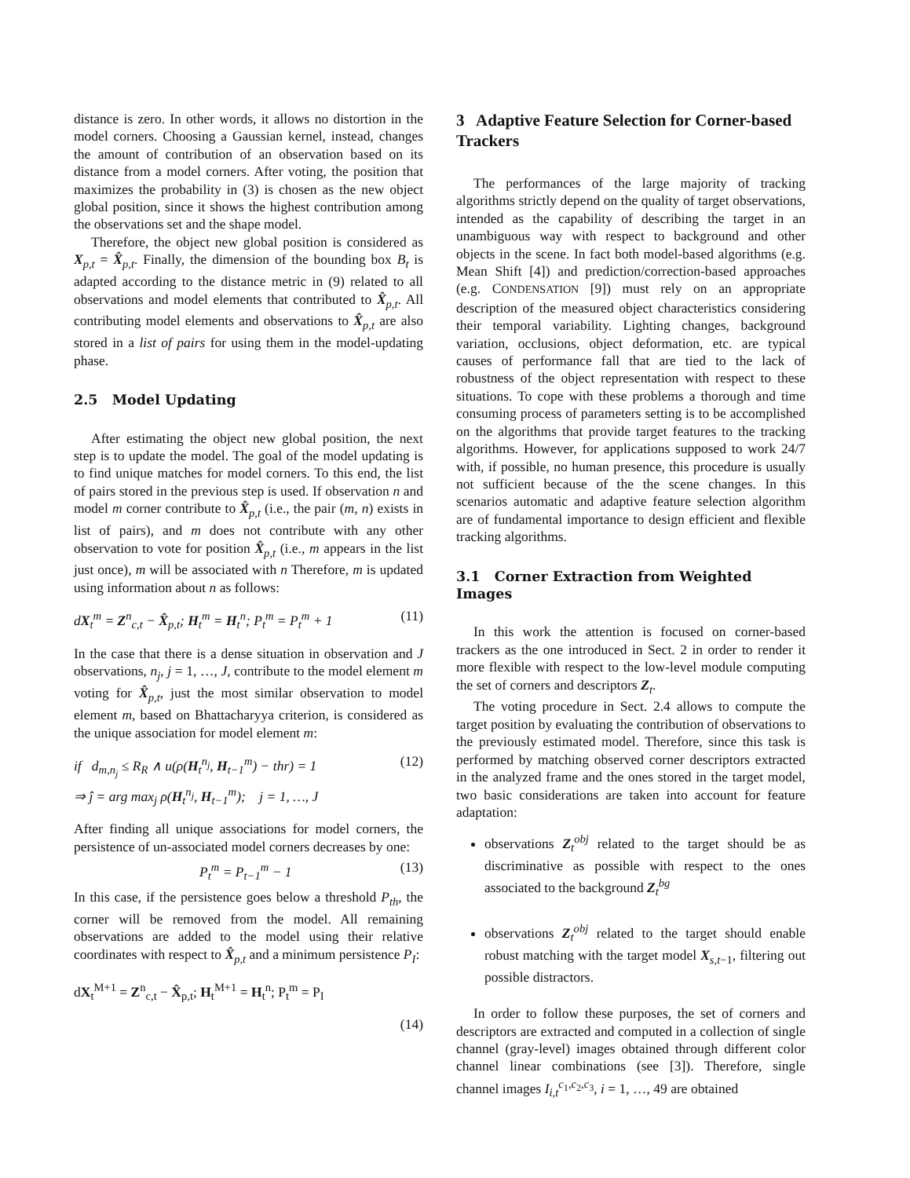distance is zero. In other words, it allows no distortion in the model corners. Choosing a Gaussian kernel, instead, changes the amount of contribution of an observation based on its distance from a model corners. After voting, the position that maximizes the probability in (3) is chosen as the new object global position, since it shows the highest contribution among the observations set and the shape model.
Therefore, the object new global position is considered as X<sub>p,t</sub> = X̂<sub>p,t</sub>. Finally, the dimension of the bounding box B<sub>t</sub> is adapted according to the distance metric in (9) related to all observations and model elements that contributed to X̂<sub>p,t</sub>. All contributing model elements and observations to X̂<sub>p,t</sub> are also stored in a list of pairs for using them in the model-updating phase.
2.5 Model Updating
After estimating the object new global position, the next step is to update the model. The goal of the model updating is to find unique matches for model corners. To this end, the list of pairs stored in the previous step is used. If observation n and model m corner contribute to X̂<sub>p,t</sub> (i.e., the pair (m, n) exists in list of pairs), and m does not contribute with any other observation to vote for position X̂<sub>p,t</sub> (i.e., m appears in the list just once), m will be associated with n Therefore, m is updated using information about n as follows:
dX<sub>t</sub><sup>m</sup> = Z<sup>n</sup><sub>c,t</sub> − X̂<sub>p,t</sub>; H<sub>t</sub><sup>m</sup> = H<sub>t</sub><sup>n</sup>; P<sub>t</sub><sup>m</sup> = P<sub>t</sub><sup>m</sup> + 1 (11)
In the case that there is a dense situation in observation and J observations, n<sub>j</sub>, j = 1, …, J, contribute to the model element m voting for X̂<sub>p,t</sub>, just the most similar observation to model element m, based on Bhattacharyya criterion, is considered as the unique association for model element m:
if d<sub>m,n<sub>j</sub></sub> ≤ R<sub>R</sub> ∧ u(ρ(H<sub>t</sub><sup>n<sub>j</sub></sup>, H<sub>t−1</sub><sup>m</sup>) − thr) = 1
⇒ ĵ = arg max<sub>j</sub> ρ(H<sub>t</sub><sup>n<sub>j</sub></sup>, H<sub>t−1</sub><sup>m</sup>); j = 1, …, J (12)
After finding all unique associations for model corners, the persistence of un-associated model corners decreases by one:
P<sub>t</sub><sup>m</sup> = P<sub>t−1</sub><sup>m</sup> − 1 (13)
In this case, if the persistence goes below a threshold P<sub>th</sub>, the corner will be removed from the model. All remaining observations are added to the model using their relative coordinates with respect to X̂<sub>p,t</sub> and a minimum persistence P<sub>I</sub>:
dX<sub>t</sub><sup>M+1</sup> = Z<sup>n</sup><sub>c,t</sub> − X̂<sub>p,t</sub>; H<sub>t</sub><sup>M+1</sup> = H<sub>t</sub><sup>n</sup>; P<sub>t</sub><sup>m</sup> = P<sub>I</sub>
(14)
3 Adaptive Feature Selection for Corner-based Trackers
The performances of the large majority of tracking algorithms strictly depend on the quality of target observations, intended as the capability of describing the target in an unambiguous way with respect to background and other objects in the scene. In fact both model-based algorithms (e.g. Mean Shift [4]) and prediction/correction-based approaches (e.g. CONDENSATION [9]) must rely on an appropriate description of the measured object characteristics considering their temporal variability. Lighting changes, background variation, occlusions, object deformation, etc. are typical causes of performance fall that are tied to the lack of robustness of the object representation with respect to these situations. To cope with these problems a thorough and time consuming process of parameters setting is to be accomplished on the algorithms that provide target features to the tracking algorithms. However, for applications supposed to work 24/7 with, if possible, no human presence, this procedure is usually not sufficient because of the the scene changes. In this scenarios automatic and adaptive feature selection algorithm are of fundamental importance to design efficient and flexible tracking algorithms.
3.1 Corner Extraction from Weighted Images
In this work the attention is focused on corner-based trackers as the one introduced in Sect. 2 in order to render it more flexible with respect to the low-level module computing the set of corners and descriptors Z<sub>t</sub>.
The voting procedure in Sect. 2.4 allows to compute the target position by evaluating the contribution of observations to the previously estimated model. Therefore, since this task is performed by matching observed corner descriptors extracted in the analyzed frame and the ones stored in the target model, two basic considerations are taken into account for feature adaptation:
observations Z<sub>t</sub><sup>obj</sup> related to the target should be as discriminative as possible with respect to the ones associated to the background Z<sub>t</sub><sup>bg</sup>
observations Z<sub>t</sub><sup>obj</sup> related to the target should enable robust matching with the target model X<sub>s,t−1</sub>, filtering out possible distractors.
In order to follow these purposes, the set of corners and descriptors are extracted and computed in a collection of single channel (gray-level) images obtained through different color channel linear combinations (see [3]). Therefore, single channel images I<sub>i,t</sub><sup>c<sub>1</sub>,c<sub>2</sub>,c<sub>3</sub></sup>, i = 1, …, 49 are obtained